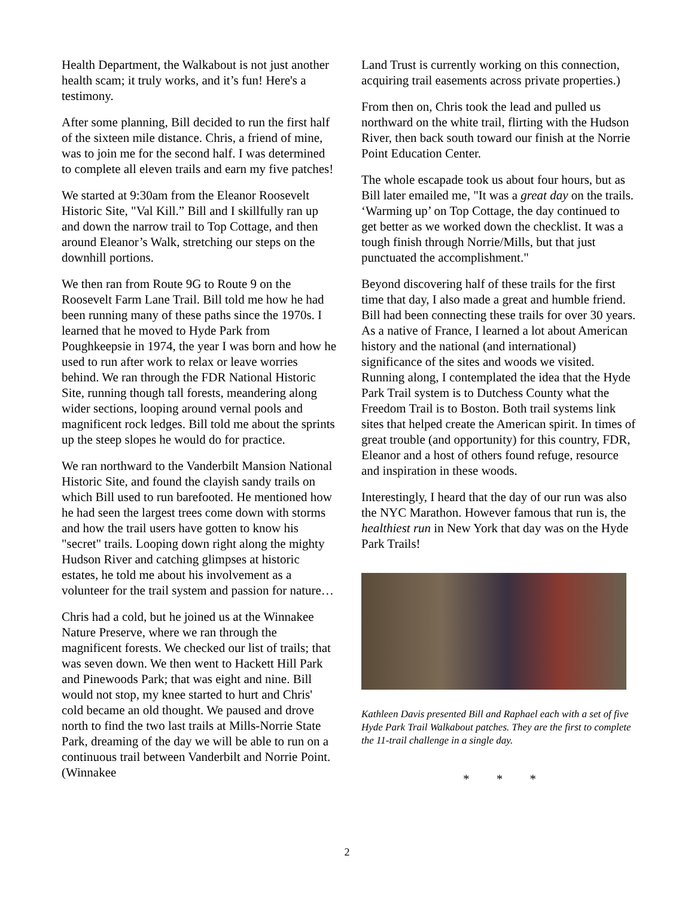Health Department, the Walkabout is not just another health scam; it truly works, and it’s fun! Here's a testimony.
After some planning, Bill decided to run the first half of the sixteen mile distance. Chris, a friend of mine, was to join me for the second half. I was determined to complete all eleven trails and earn my five patches!
We started at 9:30am from the Eleanor Roosevelt Historic Site, "Val Kill.” Bill and I skillfully ran up and down the narrow trail to Top Cottage, and then around Eleanor’s Walk, stretching our steps on the downhill portions.
We then ran from Route 9G to Route 9 on the Roosevelt Farm Lane Trail. Bill told me how he had been running many of these paths since the 1970s. I learned that he moved to Hyde Park from Poughkeepsie in 1974, the year I was born and how he used to run after work to relax or leave worries behind. We ran through the FDR National Historic Site, running though tall forests, meandering along wider sections, looping around vernal pools and magnificent rock ledges. Bill told me about the sprints up the steep slopes he would do for practice.
We ran northward to the Vanderbilt Mansion National Historic Site, and found the clayish sandy trails on which Bill used to run barefooted. He mentioned how he had seen the largest trees come down with storms and how the trail users have gotten to know his "secret" trails. Looping down right along the mighty Hudson River and catching glimpses at historic estates, he told me about his involvement as a volunteer for the trail system and passion for nature…
Chris had a cold, but he joined us at the Winnakee Nature Preserve, where we ran through the magnificent forests. We checked our list of trails; that was seven down. We then went to Hackett Hill Park and Pinewoods Park; that was eight and nine. Bill would not stop, my knee started to hurt and Chris' cold became an old thought. We paused and drove north to find the two last trails at Mills-Norrie State Park, dreaming of the day we will be able to run on a continuous trail between Vanderbilt and Norrie Point. (Winnakee
Land Trust is currently working on this connection, acquiring trail easements across private properties.)
From then on, Chris took the lead and pulled us northward on the white trail, flirting with the Hudson River, then back south toward our finish at the Norrie Point Education Center.
The whole escapade took us about four hours, but as Bill later emailed me, "It was a great day on the trails. ‘Warming up’ on Top Cottage, the day continued to get better as we worked down the checklist. It was a tough finish through Norrie/Mills, but that just punctuated the accomplishment."
Beyond discovering half of these trails for the first time that day, I also made a great and humble friend. Bill had been connecting these trails for over 30 years. As a native of France, I learned a lot about American history and the national (and international) significance of the sites and woods we visited. Running along, I contemplated the idea that the Hyde Park Trail system is to Dutchess County what the Freedom Trail is to Boston. Both trail systems link sites that helped create the American spirit. In times of great trouble (and opportunity) for this country, FDR, Eleanor and a host of others found refuge, resource and inspiration in these woods.
Interestingly, I heard that the day of our run was also the NYC Marathon. However famous that run is, the healthiest run in New York that day was on the Hyde Park Trails!
Kathleen Davis presented Bill and Raphael each with a set of five Hyde Park Trail Walkabout patches. They are the first to complete the 11-trail challenge in a single day.
* * *
2